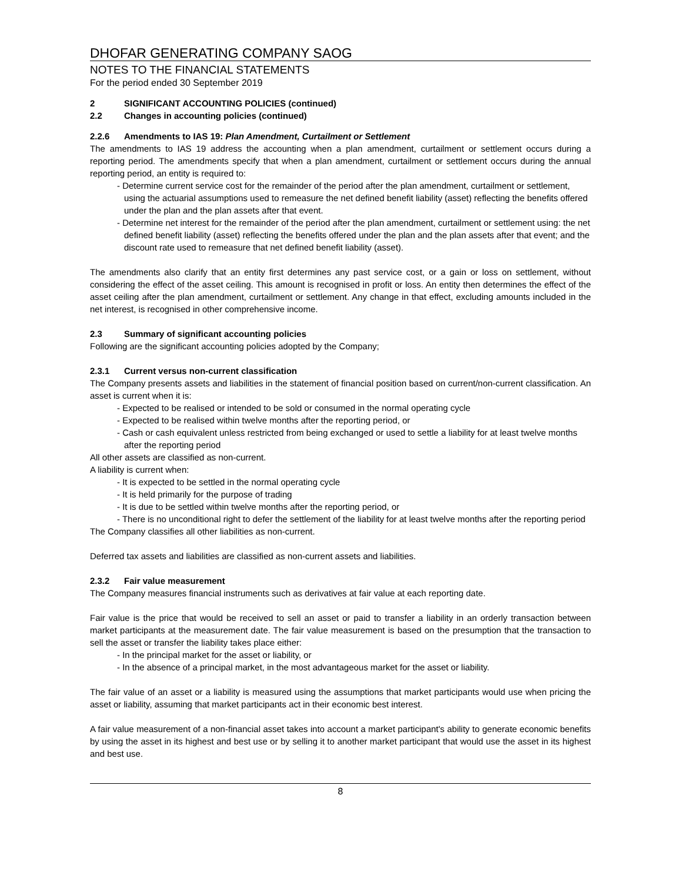DHOFAR GENERATING COMPANY SAOG
NOTES TO THE FINANCIAL STATEMENTS
For the period ended 30 September 2019
2 SIGNIFICANT ACCOUNTING POLICIES (continued)
2.2 Changes in accounting policies (continued)
2.2.6 Amendments to IAS 19: Plan Amendment, Curtailment or Settlement
The amendments to IAS 19 address the accounting when a plan amendment, curtailment or settlement occurs during a reporting period. The amendments specify that when a plan amendment, curtailment or settlement occurs during the annual reporting period, an entity is required to:
- Determine current service cost for the remainder of the period after the plan amendment, curtailment or settlement, using the actuarial assumptions used to remeasure the net defined benefit liability (asset) reflecting the benefits offered under the plan and the plan assets after that event.
- Determine net interest for the remainder of the period after the plan amendment, curtailment or settlement using: the net defined benefit liability (asset) reflecting the benefits offered under the plan and the plan assets after that event; and the discount rate used to remeasure that net defined benefit liability (asset).
The amendments also clarify that an entity first determines any past service cost, or a gain or loss on settlement, without considering the effect of the asset ceiling. This amount is recognised in profit or loss. An entity then determines the effect of the asset ceiling after the plan amendment, curtailment or settlement. Any change in that effect, excluding amounts included in the net interest, is recognised in other comprehensive income.
2.3 Summary of significant accounting policies
Following are the significant accounting policies adopted by the Company;
2.3.1 Current versus non-current classification
The Company presents assets and liabilities in the statement of financial position based on current/non-current classification. An asset is current when it is:
- Expected to be realised or intended to be sold or consumed in the normal operating cycle
- Expected to be realised within twelve months after the reporting period, or
- Cash or cash equivalent unless restricted from being exchanged or used to settle a liability for at least twelve months after the reporting period
All other assets are classified as non-current.
A liability is current when:
- It is expected to be settled in the normal operating cycle
- It is held primarily for the purpose of trading
- It is due to be settled within twelve months after the reporting period, or
- There is no unconditional right to defer the settlement of the liability for at least twelve months after the reporting period
The Company classifies all other liabilities as non-current.
Deferred tax assets and liabilities are classified as non-current assets and liabilities.
2.3.2 Fair value measurement
The Company measures financial instruments such as derivatives at fair value at each reporting date.
Fair value is the price that would be received to sell an asset or paid to transfer a liability in an orderly transaction between market participants at the measurement date. The fair value measurement is based on the presumption that the transaction to sell the asset or transfer the liability takes place either:
- In the principal market for the asset or liability, or
- In the absence of a principal market, in the most advantageous market for the asset or liability.
The fair value of an asset or a liability is measured using the assumptions that market participants would use when pricing the asset or liability, assuming that market participants act in their economic best interest.
A fair value measurement of a non-financial asset takes into account a market participant's ability to generate economic benefits by using the asset in its highest and best use or by selling it to another market participant that would use the asset in its highest and best use.
8